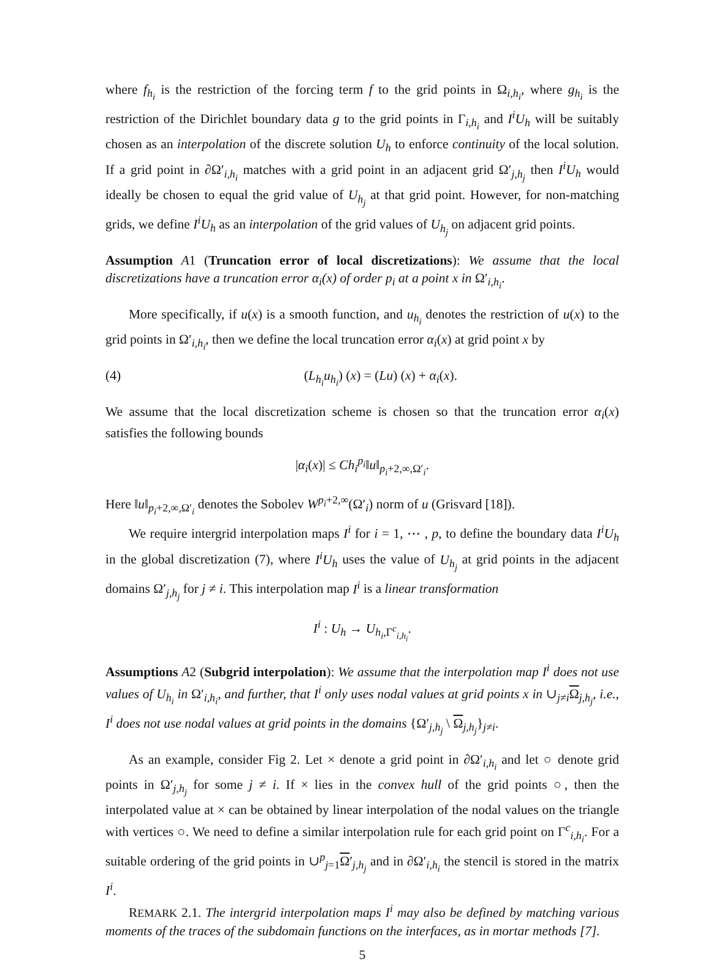where f<sub>h<sub>i</sub></sub> is the restriction of the forcing term f to the grid points in Ω<sub>i,h<sub>i</sub></sub>, where g<sub>h<sub>i</sub></sub> is the restriction of the Dirichlet boundary data g to the grid points in Γ<sub>i,h<sub>i</sub></sub> and I<sup>i</sup>U<sub>h</sub> will be suitably chosen as an interpolation of the discrete solution U<sub>h</sub> to enforce continuity of the local solution. If a grid point in ∂Ω′<sub>i,h<sub>i</sub></sub> matches with a grid point in an adjacent grid Ω′<sub>j,h<sub>j</sub></sub> then I<sup>i</sup>U<sub>h</sub> would ideally be chosen to equal the grid value of U<sub>h<sub>j</sub></sub> at that grid point. However, for non-matching grids, we define I<sup>i</sup>U<sub>h</sub> as an interpolation of the grid values of U<sub>h<sub>j</sub></sub> on adjacent grid points.
Assumption A1 (Truncation error of local discretizations): We assume that the local discretizations have a truncation error α<sub>i</sub>(x) of order p<sub>i</sub> at a point x in Ω′<sub>i,h<sub>i</sub></sub>.
More specifically, if u(x) is a smooth function, and u<sub>h<sub>i</sub></sub> denotes the restriction of u(x) to the grid points in Ω′<sub>i,h<sub>i</sub></sub>, then we define the local truncation error α<sub>i</sub>(x) at grid point x by
(4) (L<sub>h<sub>i</sub></sub>u<sub>h<sub>i</sub></sub>) (x) = (Lu) (x) + α<sub>i</sub>(x).
We assume that the local discretization scheme is chosen so that the truncation error α<sub>i</sub>(x) satisfies the following bounds
|α<sub>i</sub>(x)| ≤ Ch<sub>i</sub><sup>p<sub>i</sub></sup>‖u‖<sub>p<sub>i</sub>+2,∞,Ω′<sub>i</sub></sub>.
Here ‖u‖<sub>p<sub>i</sub>+2,∞,Ω′<sub>i</sub></sub> denotes the Sobolev W<sup>p<sub>i</sub>+2,∞</sup>(Ω′<sub>i</sub>) norm of u (Grisvard [18]).
We require intergrid interpolation maps I<sup>i</sup> for i = 1, ⋯ , p, to define the boundary data I<sup>i</sup>U<sub>h</sub> in the global discretization (7), where I<sup>i</sup>U<sub>h</sub> uses the value of U<sub>h<sub>j</sub></sub> at grid points in the adjacent domains Ω′<sub>j,h<sub>j</sub></sub> for j ≠ i. This interpolation map I<sup>i</sup> is a linear transformation
I<sup>i</sup> : U<sub>h</sub> → U<sub>h<sub>i</sub>,Γ<sup>c</sup><sub>i,h<sub>i</sub></sub></sub>.
Assumptions A2 (Subgrid interpolation): We assume that the interpolation map I<sup>i</sup> does not use values of U<sub>h<sub>i</sub></sub> in Ω′<sub>i,h<sub>i</sub></sub>, and further, that I<sup>i</sup> only uses nodal values at grid points x in ∪<sub>j≠i</sub>Ω<sub>j,h<sub>j</sub></sub>, i.e., I<sup>i</sup> does not use nodal values at grid points in the domains {Ω′<sub>j,h<sub>j</sub></sub> \ Ω<sub>j,h<sub>j</sub></sub>}<sub>j≠i</sub>.
As an example, consider Fig 2. Let × denote a grid point in ∂Ω′<sub>i,h<sub>i</sub></sub> and let ○ denote grid points in Ω′<sub>j,h<sub>j</sub></sub> for some j ≠ i. If × lies in the convex hull of the grid points ○, then the interpolated value at × can be obtained by linear interpolation of the nodal values on the triangle with vertices ○. We need to define a similar interpolation rule for each grid point on Γ<sup>c</sup><sub>i,h<sub>i</sub></sub>. For a suitable ordering of the grid points in ∪<sup>p</sup><sub>j=1</sub>Ω′<sub>j,h<sub>j</sub></sub> and in ∂Ω′<sub>i,h<sub>i</sub></sub> the stencil is stored in the matrix I<sup>i</sup>.
REMARK 2.1. The intergrid interpolation maps I<sup>i</sup> may also be defined by matching various moments of the traces of the subdomain functions on the interfaces, as in mortar methods [7].
5